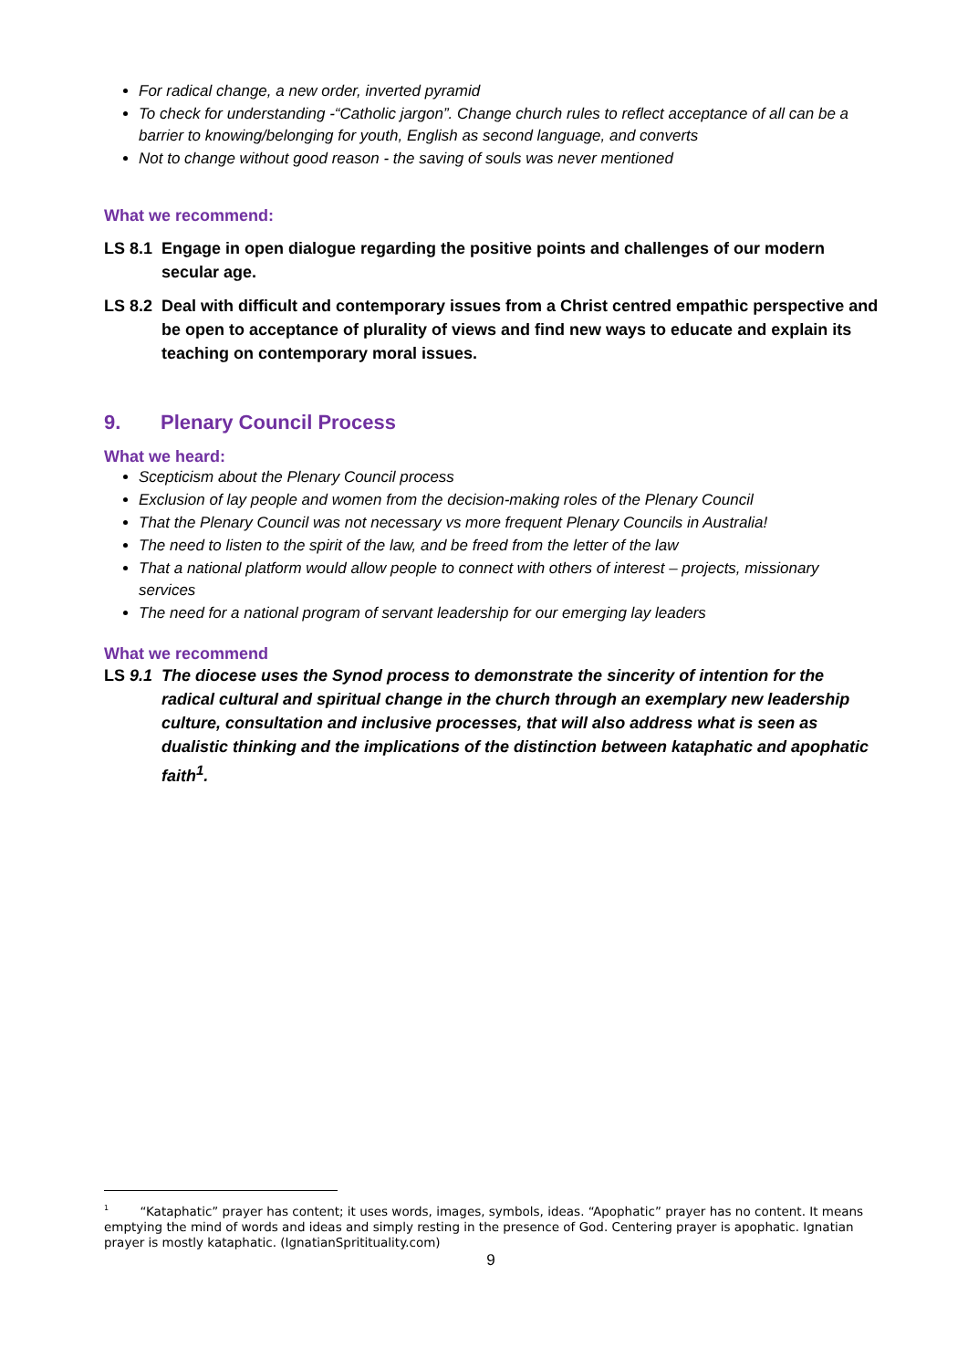For radical change, a new order, inverted pyramid
To check for understanding -“Catholic jargon”. Change church rules to reflect acceptance of all can be a barrier to knowing/belonging for youth, English as second language, and converts
Not to change without good reason - the saving of souls was never mentioned
What we recommend:
LS 8.1 Engage in open dialogue regarding the positive points and challenges of our modern secular age.
LS 8.2 Deal with difficult and contemporary issues from a Christ centred empathic perspective and be open to acceptance of plurality of views and find new ways to educate and explain its teaching on contemporary moral issues.
9. Plenary Council Process
What we heard:
Scepticism about the Plenary Council process
Exclusion of lay people and women from the decision-making roles of the Plenary Council
That the Plenary Council was not necessary vs more frequent Plenary Councils in Australia!
The need to listen to the spirit of the law, and be freed from the letter of the law
That a national platform would allow people to connect with others of interest – projects, missionary services
The need for a national program of servant leadership for our emerging lay leaders
What we recommend
LS 9.1 The diocese uses the Synod process to demonstrate the sincerity of intention for the radical cultural and spiritual change in the church through an exemplary new leadership culture, consultation and inclusive processes, that will also address what is seen as dualistic thinking and the implications of the distinction between kataphatic and apophatic faith<sup>1</sup>.
<sup>1</sup> “Kataphatic” prayer has content; it uses words, images, symbols, ideas. “Apophatic” prayer has no content. It means emptying the mind of words and ideas and simply resting in the presence of God. Centering prayer is apophatic. Ignatian prayer is mostly kataphatic. (IgnatianSpritituality.com)
9